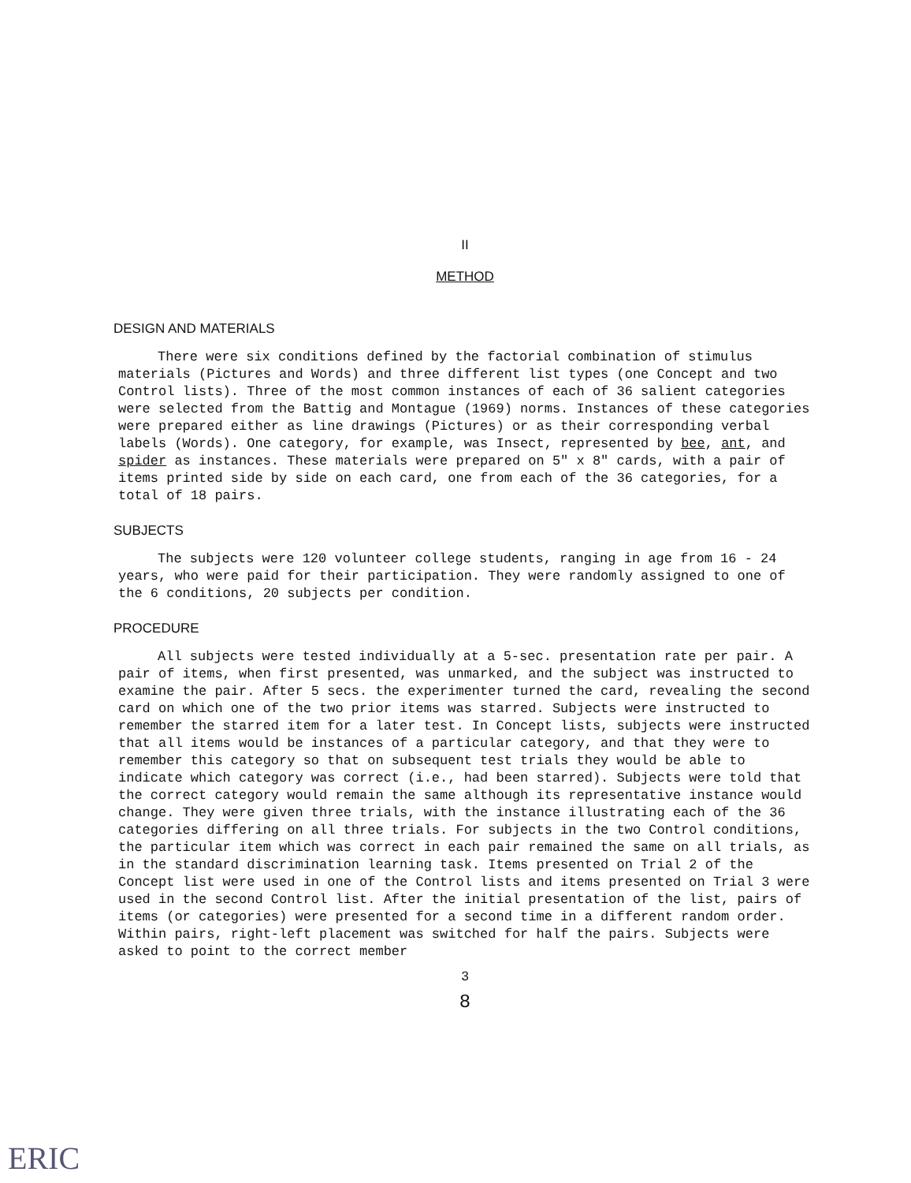II
METHOD
DESIGN AND MATERIALS
There were six conditions defined by the factorial combination of stimulus materials (Pictures and Words) and three different list types (one Concept and two Control lists). Three of the most common instances of each of 36 salient categories were selected from the Battig and Montague (1969) norms. Instances of these categories were prepared either as line drawings (Pictures) or as their corresponding verbal labels (Words). One category, for example, was Insect, represented by bee, ant, and spider as instances. These materials were prepared on 5" x 8" cards, with a pair of items printed side by side on each card, one from each of the 36 categories, for a total of 18 pairs.
SUBJECTS
The subjects were 120 volunteer college students, ranging in age from 16 - 24 years, who were paid for their participation. They were randomly assigned to one of the 6 conditions, 20 subjects per condition.
PROCEDURE
All subjects were tested individually at a 5-sec. presentation rate per pair. A pair of items, when first presented, was unmarked, and the subject was instructed to examine the pair. After 5 secs. the experimenter turned the card, revealing the second card on which one of the two prior items was starred. Subjects were instructed to remember the starred item for a later test. In Concept lists, subjects were instructed that all items would be instances of a particular category, and that they were to remember this category so that on subsequent test trials they would be able to indicate which category was correct (i.e., had been starred). Subjects were told that the correct category would remain the same although its representative instance would change. They were given three trials, with the instance illustrating each of the 36 categories differing on all three trials. For subjects in the two Control conditions, the particular item which was correct in each pair remained the same on all trials, as in the standard discrimination learning task. Items presented on Trial 2 of the Concept list were used in one of the Control lists and items presented on Trial 3 were used in the second Control list. After the initial presentation of the list, pairs of items (or categories) were presented for a second time in a different random order. Within pairs, right-left placement was switched for half the pairs. Subjects were asked to point to the correct member
3
8
ERIC